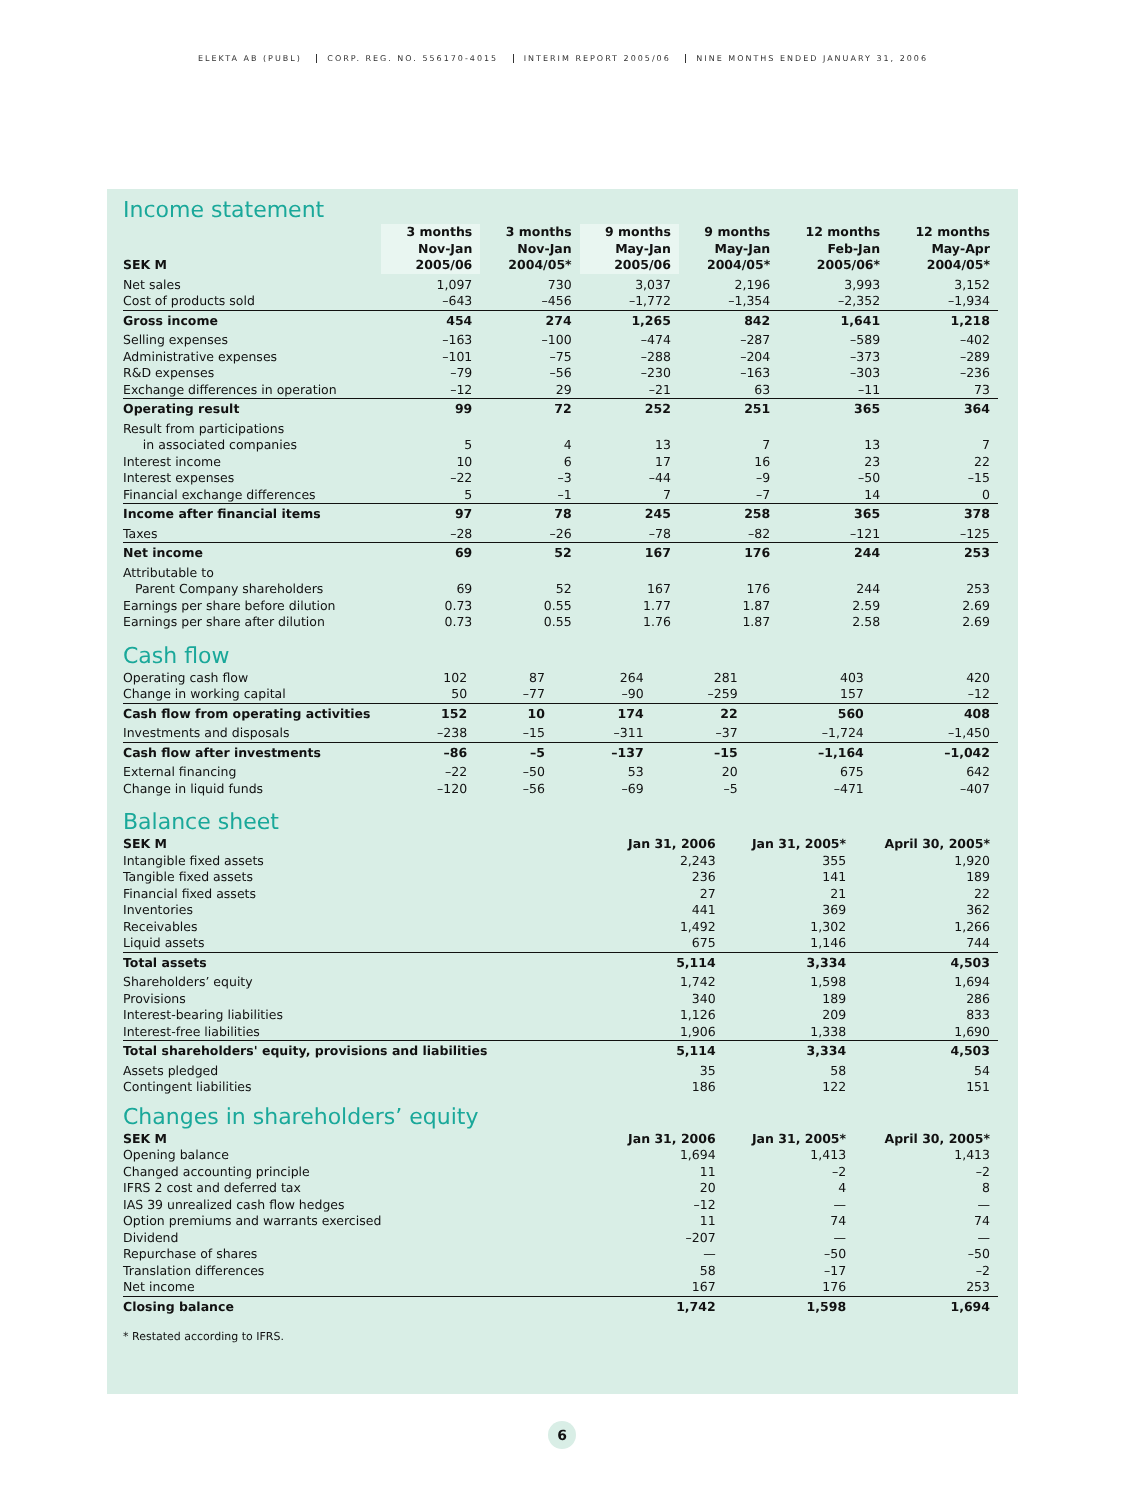ELEKTA AB (PUBL) CORP. REG. NO. 556170-4015 INTERIM REPORT 2005/06 NINE MONTHS ENDED JANUARY 31, 2006
Income statement
| SEK M | 3 months Nov-Jan 2005/06 | 3 months Nov-Jan 2004/05* | 9 months May-Jan 2005/06 | 9 months May-Jan 2004/05* | 12 months Feb-Jan 2005/06* | 12 months May-Apr 2004/05* |
| --- | --- | --- | --- | --- | --- | --- |
| Net sales | 1,097 | 730 | 3,037 | 2,196 | 3,993 | 3,152 |
| Cost of products sold | –643 | –456 | –1,772 | –1,354 | –2,352 | –1,934 |
| Gross income | 454 | 274 | 1,265 | 842 | 1,641 | 1,218 |
| Selling expenses | –163 | –100 | –474 | –287 | –589 | –402 |
| Administrative expenses | –101 | –75 | –288 | –204 | –373 | –289 |
| R&D expenses | –79 | –56 | –230 | –163 | –303 | –236 |
| Exchange differences in operation | –12 | 29 | –21 | 63 | –11 | 73 |
| Operating result | 99 | 72 | 252 | 251 | 365 | 364 |
| Result from participations | | | | | | |
| in associated companies | 5 | 4 | 13 | 7 | 13 | 7 |
| Interest income | 10 | 6 | 17 | 16 | 23 | 22 |
| Interest expenses | –22 | –3 | –44 | –9 | –50 | –15 |
| Financial exchange differences | 5 | –1 | 7 | –7 | 14 | 0 |
| Income after financial items | 97 | 78 | 245 | 258 | 365 | 378 |
| Taxes | –28 | –26 | –78 | –82 | –121 | –125 |
| Net income | 69 | 52 | 167 | 176 | 244 | 253 |
| Attributable to | | | | | | |
| Parent Company shareholders | 69 | 52 | 167 | 176 | 244 | 253 |
| Earnings per share before dilution | 0.73 | 0.55 | 1.77 | 1.87 | 2.59 | 2.69 |
| Earnings per share after dilution | 0.73 | 0.55 | 1.76 | 1.87 | 2.58 | 2.69 |
Cash flow
| Operating cash flow | 102 | 87 | 264 | 281 | 403 | 420 |
| Change in working capital | 50 | –77 | –90 | –259 | 157 | –12 |
| Cash flow from operating activities | 152 | 10 | 174 | 22 | 560 | 408 |
| Investments and disposals | –238 | –15 | –311 | –37 | –1,724 | –1,450 |
| Cash flow after investments | –86 | –5 | –137 | –15 | –1,164 | –1,042 |
| External financing | –22 | –50 | 53 | 20 | 675 | 642 |
| Change in liquid funds | –120 | –56 | –69 | –5 | –471 | –407 |
Balance sheet
| SEK M | Jan 31, 2006 | Jan 31, 2005* | April 30, 2005* |
| --- | --- | --- | --- |
| Intangible fixed assets | 2,243 | 355 | 1,920 |
| Tangible fixed assets | 236 | 141 | 189 |
| Financial fixed assets | 27 | 21 | 22 |
| Inventories | 441 | 369 | 362 |
| Receivables | 1,492 | 1,302 | 1,266 |
| Liquid assets | 675 | 1,146 | 744 |
| Total assets | 5,114 | 3,334 | 4,503 |
| Shareholders’ equity | 1,742 | 1,598 | 1,694 |
| Provisions | 340 | 189 | 286 |
| Interest-bearing liabilities | 1,126 | 209 | 833 |
| Interest-free liabilities | 1,906 | 1,338 | 1,690 |
| Total shareholders' equity, provisions and liabilities | 5,114 | 3,334 | 4,503 |
| Assets pledged | 35 | 58 | 54 |
| Contingent liabilities | 186 | 122 | 151 |
Changes in shareholders’ equity
| SEK M | Jan 31, 2006 | Jan 31, 2005* | April 30, 2005* |
| --- | --- | --- | --- |
| Opening balance | 1,694 | 1,413 | 1,413 |
| Changed accounting principle | 11 | –2 | –2 |
| IFRS 2 cost and deferred tax | 20 | 4 | 8 |
| IAS 39 unrealized cash flow hedges | –12 | — | — |
| Option premiums and warrants exercised | 11 | 74 | 74 |
| Dividend | –207 | — | — |
| Repurchase of shares | — | –50 | –50 |
| Translation differences | 58 | –17 | –2 |
| Net income | 167 | 176 | 253 |
| Closing balance | 1,742 | 1,598 | 1,694 |
* Restated according to IFRS.
6